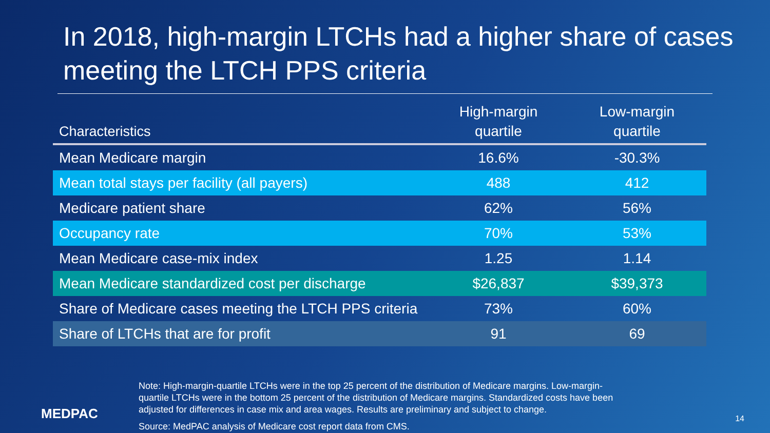In 2018, high-margin LTCHs had a higher share of cases meeting the LTCH PPS criteria
| Characteristics | High-margin quartile | Low-margin quartile |
| --- | --- | --- |
| Mean Medicare margin | 16.6% | -30.3% |
| Mean total stays per facility (all payers) | 488 | 412 |
| Medicare patient share | 62% | 56% |
| Occupancy rate | 70% | 53% |
| Mean Medicare case-mix index | 1.25 | 1.14 |
| Mean Medicare standardized cost per discharge | $26,837 | $39,373 |
| Share of Medicare cases meeting the LTCH PPS criteria | 73% | 60% |
| Share of LTCHs that are for profit | 91 | 69 |
MEDPAC
Note: High-margin-quartile LTCHs were in the top 25 percent of the distribution of Medicare margins. Low-margin-quartile LTCHs were in the bottom 25 percent of the distribution of Medicare margins. Standardized costs have been adjusted for differences in case mix and area wages. Results are preliminary and subject to change.
Source: MedPAC analysis of Medicare cost report data from CMS.
14